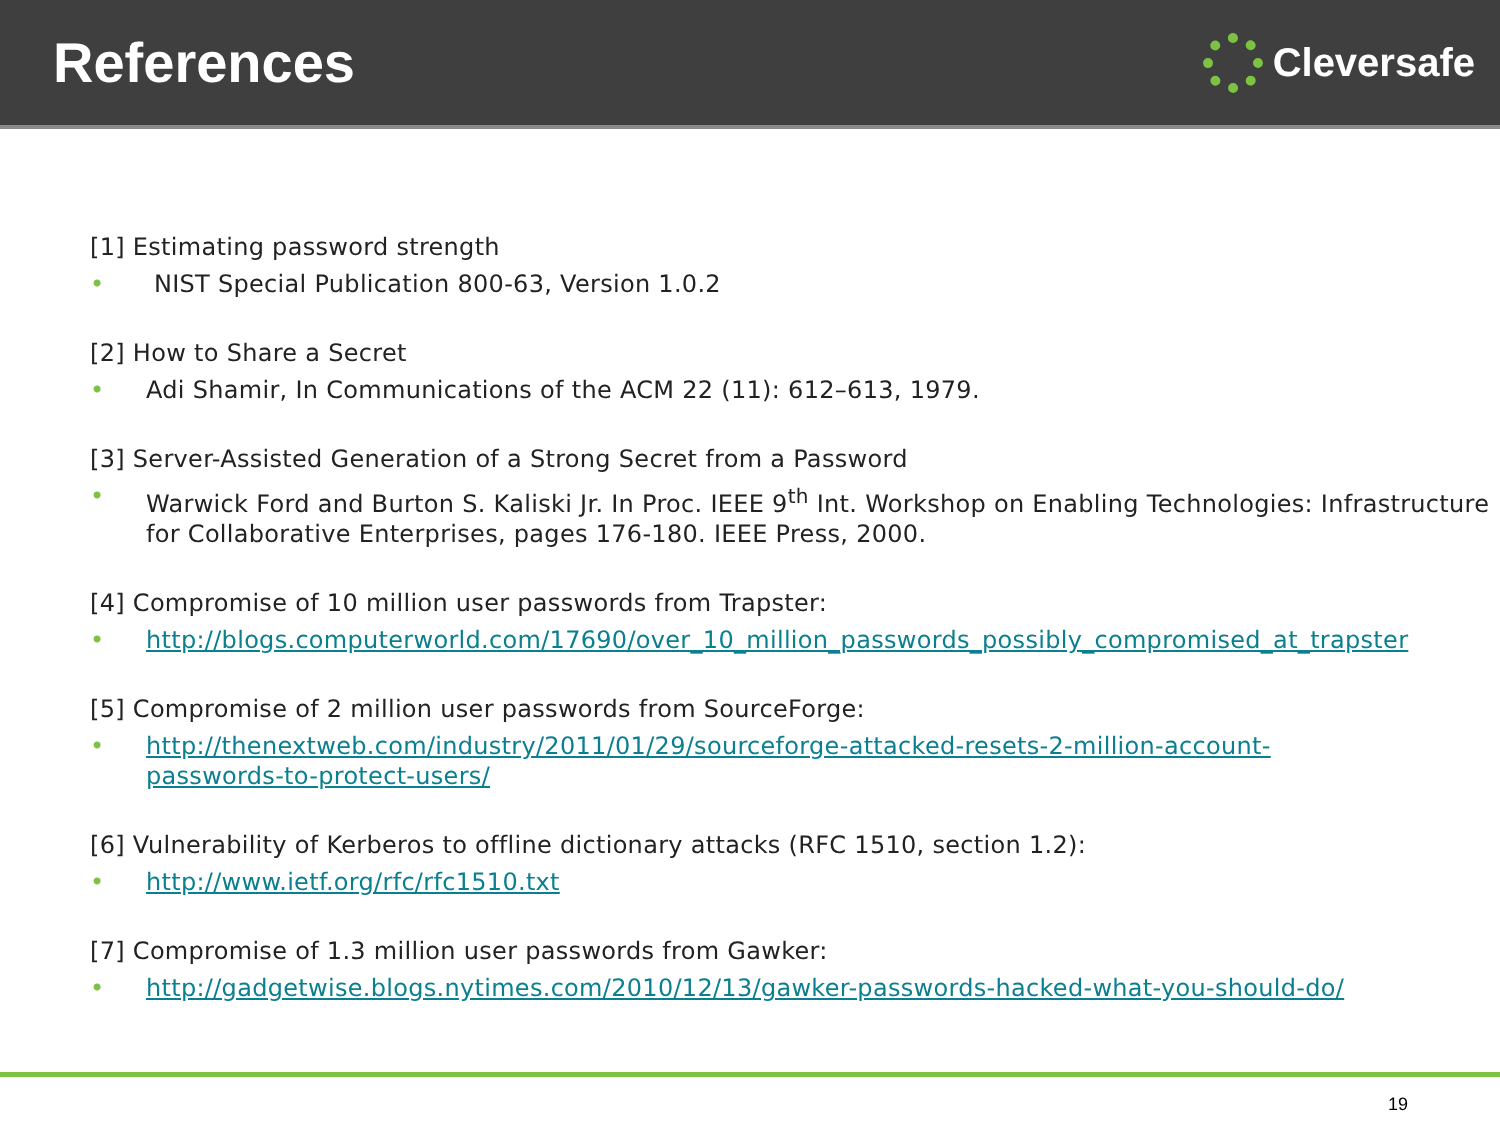References
Cleversafe
[1] Estimating password strength
• NIST Special Publication 800-63, Version 1.0.2
[2] How to Share a Secret
• Adi Shamir, In Communications of the ACM 22 (11): 612–613, 1979.
[3] Server-Assisted Generation of a Strong Secret from a Password
• Warwick Ford and Burton S. Kaliski Jr. In Proc. IEEE 9<sup>th</sup> Int. Workshop on Enabling Technologies: Infrastructure for Collaborative Enterprises, pages 176-180. IEEE Press, 2000.
[4] Compromise of 10 million user passwords from Trapster:
• http://blogs.computerworld.com/17690/over_10_million_passwords_possibly_compromised_at_trapster
[5] Compromise of 2 million user passwords from SourceForge:
• http://thenextweb.com/industry/2011/01/29/sourceforge-attacked-resets-2-million-account-passwords-to-protect-users/
[6] Vulnerability of Kerberos to offline dictionary attacks (RFC 1510, section 1.2):
• http://www.ietf.org/rfc/rfc1510.txt
[7] Compromise of 1.3 million user passwords from Gawker:
• http://gadgetwise.blogs.nytimes.com/2010/12/13/gawker-passwords-hacked-what-you-should-do/
19